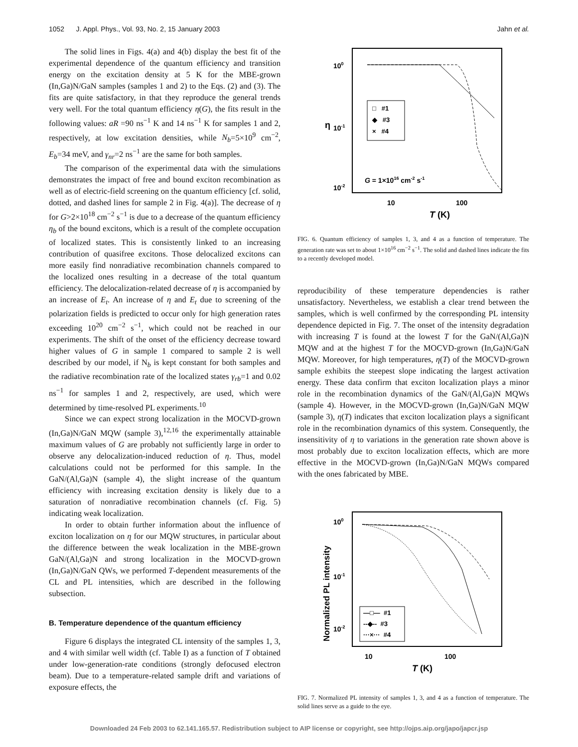1052 J. Appl. Phys., Vol. 93, No. 2, 15 January 2003 Jahn et al.
The solid lines in Figs. 4(a) and 4(b) display the best fit of the experimental dependence of the quantum efficiency and transition energy on the excitation density at 5 K for the MBE-grown (In,Ga)N/GaN samples (samples 1 and 2) to the Eqs. (2) and (3). The fits are quite satisfactory, in that they reproduce the general trends very well. For the total quantum efficiency η(G), the fits result in the following values: aR =90 ns<sup>−1</sup> K and 14 ns<sup>−1</sup> K for samples 1 and 2, respectively, at low excitation densities, while N<sub>b</sub>=5×10<sup>9</sup> cm<sup>−2</sup>, E<sub>b</sub>=34 meV, and γ<sub>nr</sub>=2 ns<sup>−1</sup> are the same for both samples.
The comparison of the experimental data with the simulations demonstrates the impact of free and bound exciton recombination as well as of electric-field screening on the quantum efficiency [cf. solid, dotted, and dashed lines for sample 2 in Fig. 4(a)]. The decrease of η for G>2×10<sup>18</sup> cm<sup>−2</sup> s<sup>−1</sup> is due to a decrease of the quantum efficiency η<sub>b</sub> of the bound excitons, which is a result of the complete occupation of localized states. This is consistently linked to an increasing contribution of quasifree excitons. Those delocalized excitons can more easily find nonradiative recombination channels compared to the localized ones resulting in a decrease of the total quantum efficiency. The delocalization-related decrease of η is accompanied by an increase of E<sub>t</sub>. An increase of η and E<sub>t</sub> due to screening of the polarization fields is predicted to occur only for high generation rates exceeding 10<sup>20</sup> cm<sup>−2</sup> s<sup>−1</sup>, which could not be reached in our experiments. The shift of the onset of the efficiency decrease toward higher values of G in sample 1 compared to sample 2 is well described by our model, if N<sub>b</sub> is kept constant for both samples and the radiative recombination rate of the localized states γ<sub>rb</sub>=1 and 0.02 ns<sup>−1</sup> for samples 1 and 2, respectively, are used, which were determined by time-resolved PL experiments.<sup>10</sup>
Since we can expect strong localization in the MOCVD-grown (In,Ga)N/GaN MQW (sample 3),<sup>12,16</sup> the experimentally attainable maximum values of G are probably not sufficiently large in order to observe any delocalization-induced reduction of η. Thus, model calculations could not be performed for this sample. In the GaN/(Al,Ga)N (sample 4), the slight increase of the quantum efficiency with increasing excitation density is likely due to a saturation of nonradiative recombination channels (cf. Fig. 5) indicating weak localization.
In order to obtain further information about the influence of exciton localization on η for our MQW structures, in particular about the difference between the weak localization in the MBE-grown GaN/(Al,Ga)N and strong localization in the MOCVD-grown (In,Ga)N/GaN QWs, we performed T-dependent measurements of the CL and PL intensities, which are described in the following subsection.
B. Temperature dependence of the quantum efficiency
Figure 6 displays the integrated CL intensity of the samples 1, 3, and 4 with similar well width (cf. Table I) as a function of T obtained under low-generation-rate conditions (strongly defocused electron beam). Due to a temperature-related sample drift and variations of exposure effects, the
100
10-1
10-2
η
10
100
T (K)
□ #1
◆ #3
× #4
G = 1×1016 cm-2 s-1
FIG. 6. Quantum efficiency of samples 1, 3, and 4 as a function of temperature. The generation rate was set to about 1×10<sup>16</sup> cm<sup>−2</sup> s<sup>−1</sup>. The solid and dashed lines indicate the fits to a recently developed model.
reproducibility of these temperature dependencies is rather unsatisfactory. Nevertheless, we establish a clear trend between the samples, which is well confirmed by the corresponding PL intensity dependence depicted in Fig. 7. The onset of the intensity degradation with increasing T is found at the lowest T for the GaN/(Al,Ga)N MQW and at the highest T for the MOCVD-grown (In,Ga)N/GaN MQW. Moreover, for high temperatures, η(T) of the MOCVD-grown sample exhibits the steepest slope indicating the largest activation energy. These data confirm that exciton localization plays a minor role in the recombination dynamics of the GaN/(Al,Ga)N MQWs (sample 4). However, in the MOCVD-grown (In,Ga)N/GaN MQW (sample 3), η(T) indicates that exciton localization plays a significant role in the recombination dynamics of this system. Consequently, the insensitivity of η to variations in the generation rate shown above is most probably due to exciton localization effects, which are more effective in the MOCVD-grown (In,Ga)N/GaN MQWs compared with the ones fabricated by MBE.
100
10-1
10-2
Normalized PL intensity
10
100
T (K)
—□— #1
--◆-- #3
···×··· #4
FIG. 7. Normalized PL intensity of samples 1, 3, and 4 as a function of temperature. The solid lines serve as a guide to the eye.
Downloaded 24 Feb 2003 to 62.141.165.57. Redistribution subject to AIP license or copyright, see http://ojps.aip.org/japo/japcr.jsp